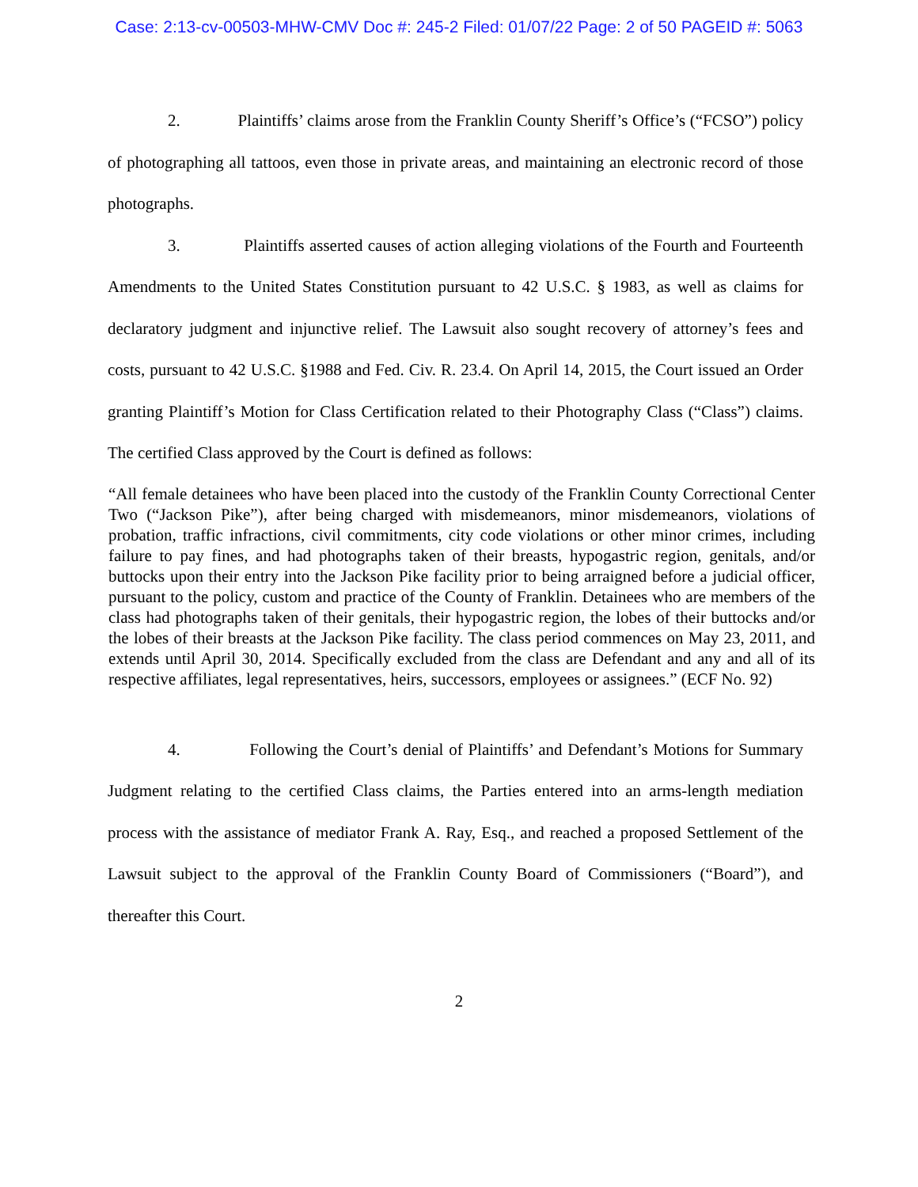Case: 2:13-cv-00503-MHW-CMV Doc #: 245-2 Filed: 01/07/22 Page: 2 of 50 PAGEID #: 5063
2. Plaintiffs’ claims arose from the Franklin County Sheriff’s Office’s (“FCSO”) policy of photographing all tattoos, even those in private areas, and maintaining an electronic record of those photographs.
3. Plaintiffs asserted causes of action alleging violations of the Fourth and Fourteenth Amendments to the United States Constitution pursuant to 42 U.S.C. § 1983, as well as claims for declaratory judgment and injunctive relief. The Lawsuit also sought recovery of attorney’s fees and costs, pursuant to 42 U.S.C. §1988 and Fed. Civ. R. 23.4. On April 14, 2015, the Court issued an Order granting Plaintiff’s Motion for Class Certification related to their Photography Class (“Class”) claims. The certified Class approved by the Court is defined as follows:
“All female detainees who have been placed into the custody of the Franklin County Correctional Center Two (“Jackson Pike”), after being charged with misdemeanors, minor misdemeanors, violations of probation, traffic infractions, civil commitments, city code violations or other minor crimes, including failure to pay fines, and had photographs taken of their breasts, hypogastric region, genitals, and/or buttocks upon their entry into the Jackson Pike facility prior to being arraigned before a judicial officer, pursuant to the policy, custom and practice of the County of Franklin. Detainees who are members of the class had photographs taken of their genitals, their hypogastric region, the lobes of their buttocks and/or the lobes of their breasts at the Jackson Pike facility. The class period commences on May 23, 2011, and extends until April 30, 2014. Specifically excluded from the class are Defendant and any and all of its respective affiliates, legal representatives, heirs, successors, employees or assignees.” (ECF No. 92)
4. Following the Court’s denial of Plaintiffs’ and Defendant’s Motions for Summary Judgment relating to the certified Class claims, the Parties entered into an arms-length mediation process with the assistance of mediator Frank A. Ray, Esq., and reached a proposed Settlement of the Lawsuit subject to the approval of the Franklin County Board of Commissioners (“Board”), and thereafter this Court.
2